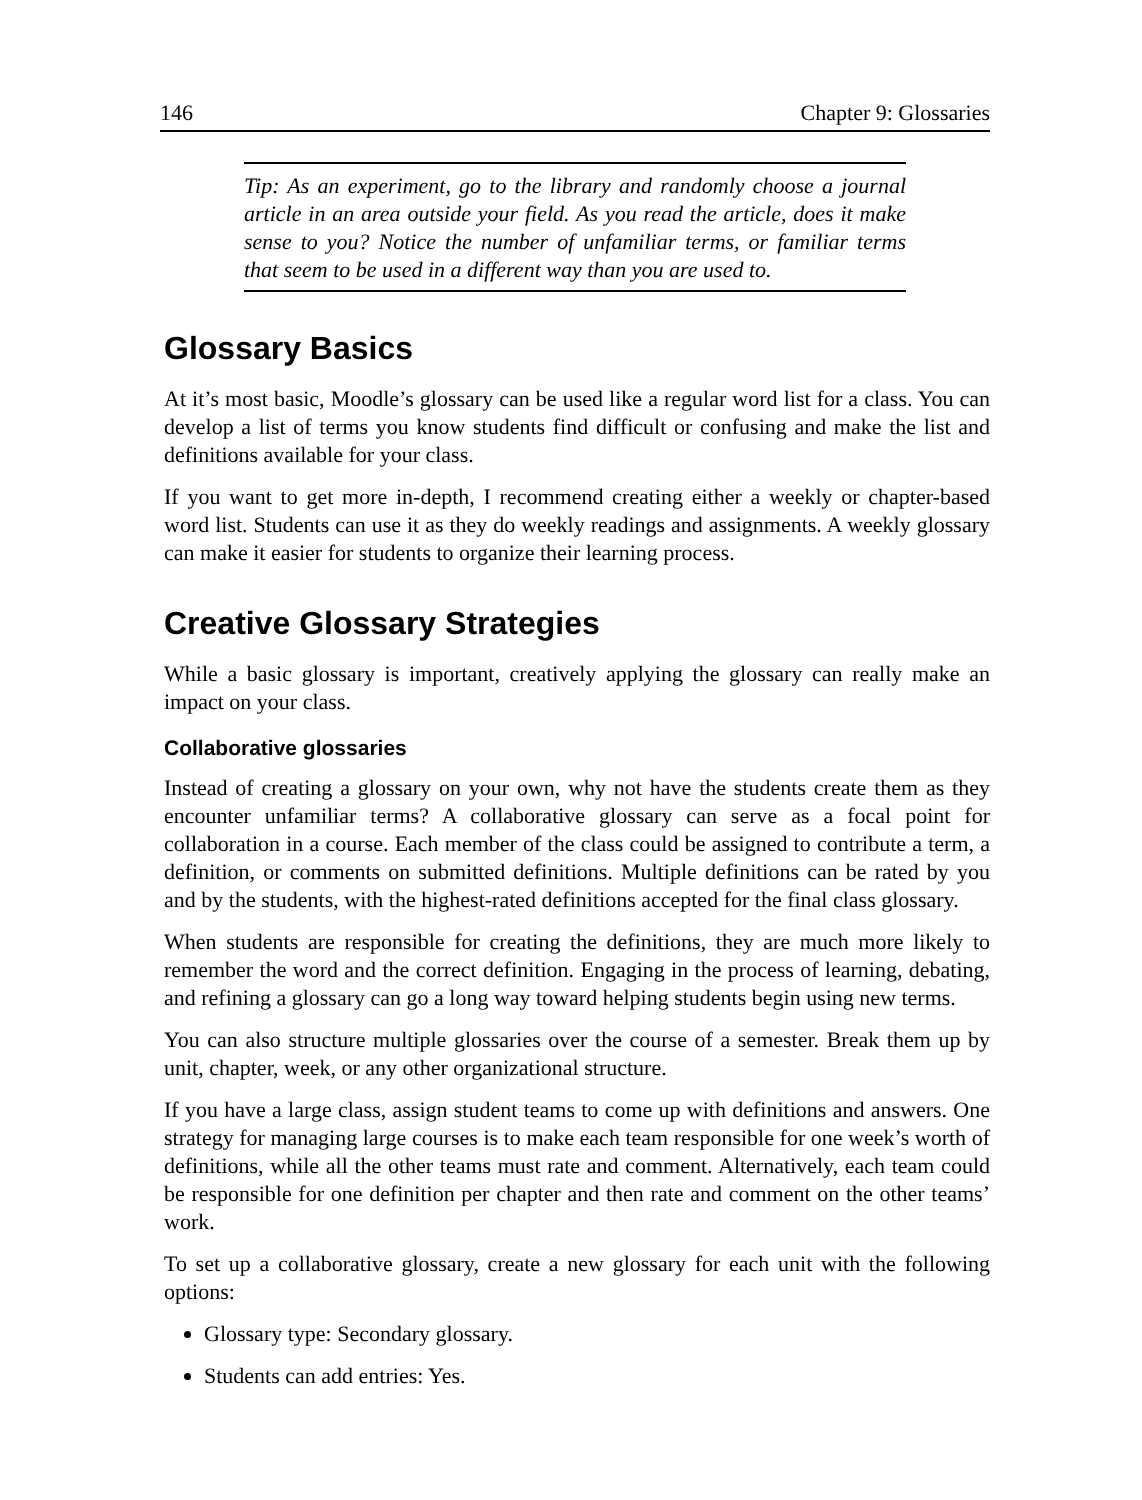146 Chapter 9: Glossaries
Tip: As an experiment, go to the library and randomly choose a journal article in an area outside your field. As you read the article, does it make sense to you? Notice the number of unfamiliar terms, or familiar terms that seem to be used in a different way than you are used to.
Glossary Basics
At it’s most basic, Moodle’s glossary can be used like a regular word list for a class. You can develop a list of terms you know students find difficult or confusing and make the list and definitions available for your class.
If you want to get more in-depth, I recommend creating either a weekly or chapter-based word list. Students can use it as they do weekly readings and assignments. A weekly glossary can make it easier for students to organize their learning process.
Creative Glossary Strategies
While a basic glossary is important, creatively applying the glossary can really make an impact on your class.
Collaborative glossaries
Instead of creating a glossary on your own, why not have the students create them as they encounter unfamiliar terms? A collaborative glossary can serve as a focal point for collaboration in a course. Each member of the class could be assigned to contribute a term, a definition, or comments on submitted definitions. Multiple definitions can be rated by you and by the students, with the highest-rated definitions accepted for the final class glossary.
When students are responsible for creating the definitions, they are much more likely to remember the word and the correct definition. Engaging in the process of learning, debating, and refining a glossary can go a long way toward helping students begin using new terms.
You can also structure multiple glossaries over the course of a semester. Break them up by unit, chapter, week, or any other organizational structure.
If you have a large class, assign student teams to come up with definitions and answers. One strategy for managing large courses is to make each team responsible for one week’s worth of definitions, while all the other teams must rate and comment. Alternatively, each team could be responsible for one definition per chapter and then rate and comment on the other teams’ work.
To set up a collaborative glossary, create a new glossary for each unit with the following options:
Glossary type: Secondary glossary.
Students can add entries: Yes.